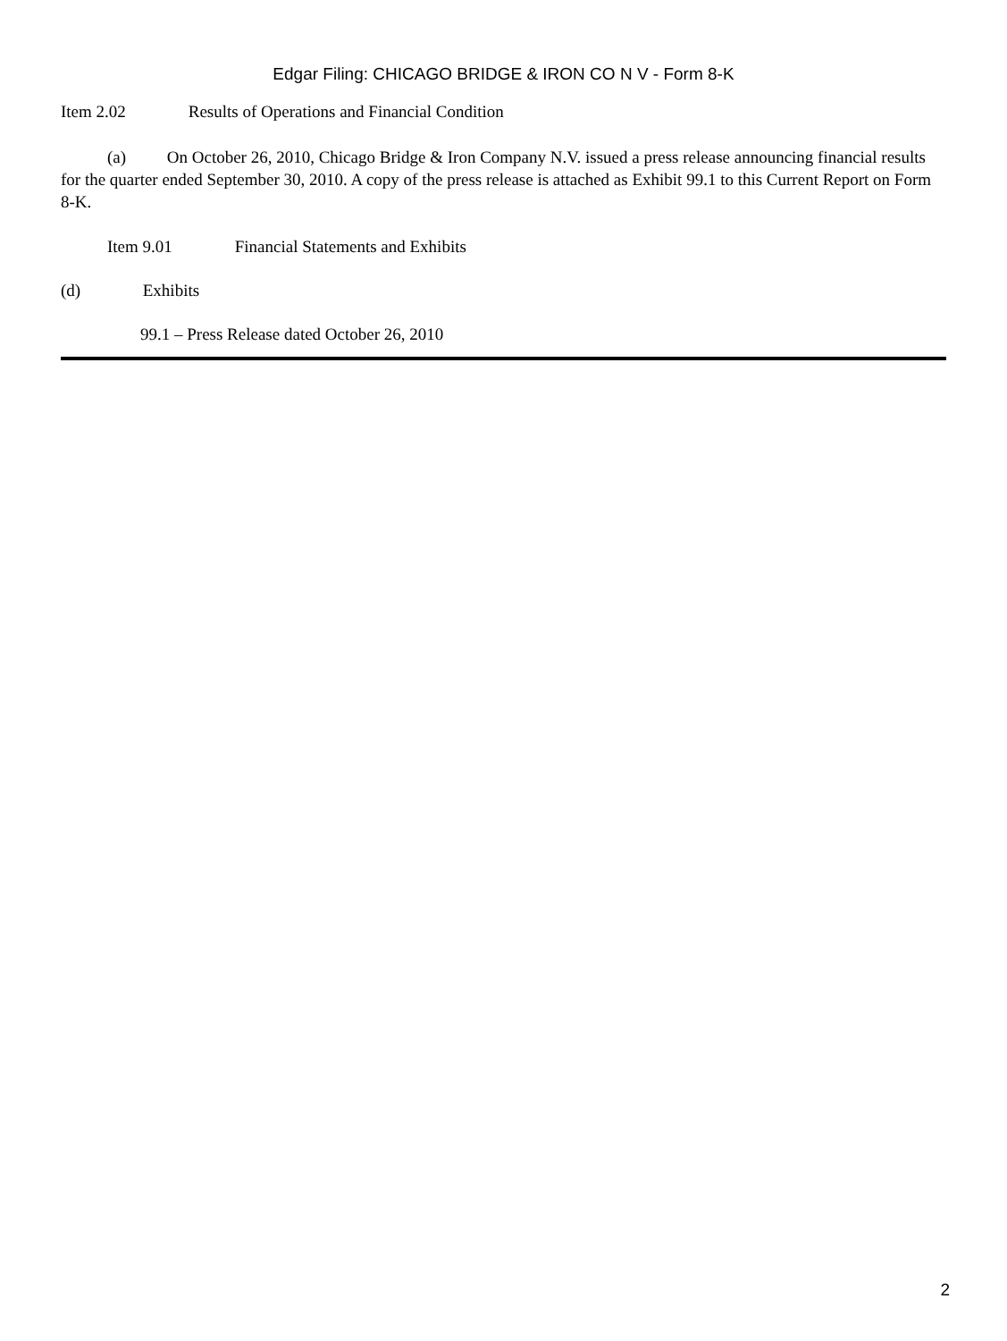Edgar Filing: CHICAGO BRIDGE & IRON CO N V - Form 8-K
Item 2.02 Results of Operations and Financial Condition
(a) On October 26, 2010, Chicago Bridge & Iron Company N.V. issued a press release announcing financial results for the quarter ended September 30, 2010. A copy of the press release is attached as Exhibit 99.1 to this Current Report on Form 8-K.
Item 9.01 Financial Statements and Exhibits
(d) Exhibits
99.1 – Press Release dated October 26, 2010
2